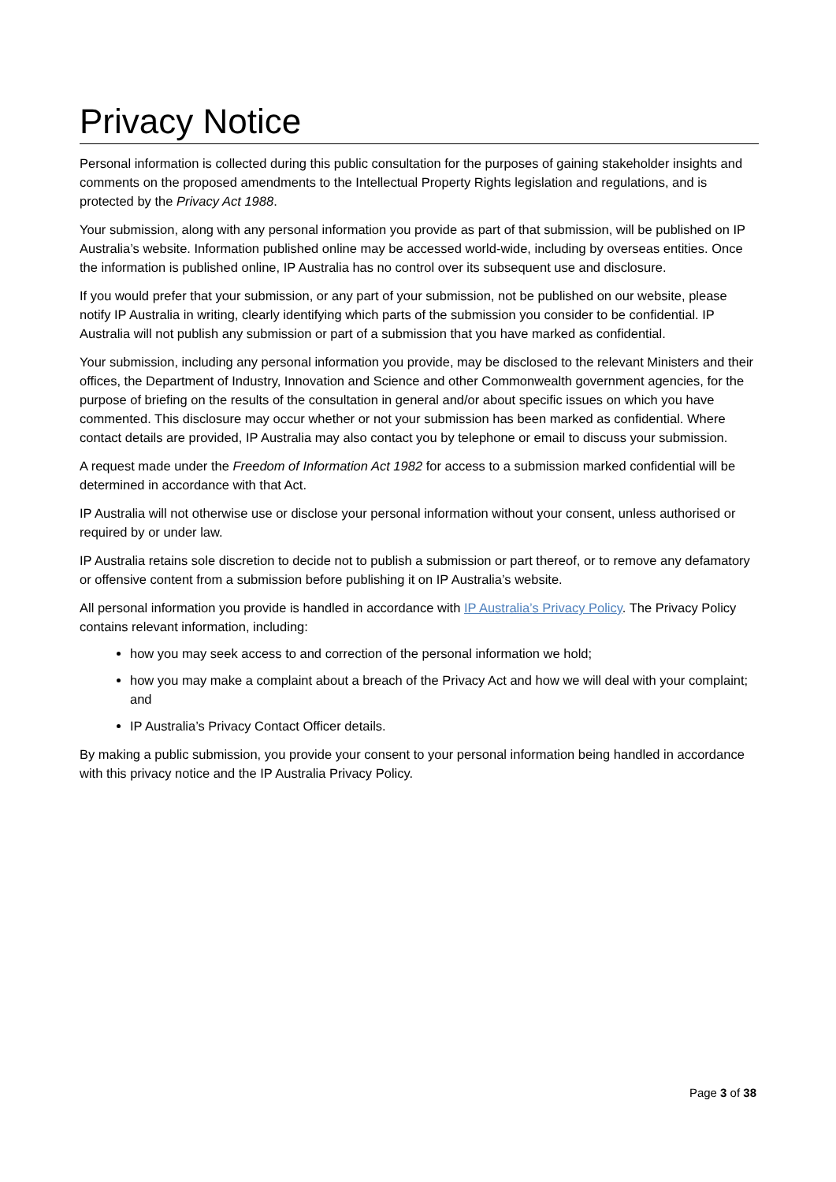Privacy Notice
Personal information is collected during this public consultation for the purposes of gaining stakeholder insights and comments on the proposed amendments to the Intellectual Property Rights legislation and regulations, and is protected by the Privacy Act 1988.
Your submission, along with any personal information you provide as part of that submission, will be published on IP Australia’s website. Information published online may be accessed world-wide, including by overseas entities. Once the information is published online, IP Australia has no control over its subsequent use and disclosure.
If you would prefer that your submission, or any part of your submission, not be published on our website, please notify IP Australia in writing, clearly identifying which parts of the submission you consider to be confidential. IP Australia will not publish any submission or part of a submission that you have marked as confidential.
Your submission, including any personal information you provide, may be disclosed to the relevant Ministers and their offices, the Department of Industry, Innovation and Science and other Commonwealth government agencies, for the purpose of briefing on the results of the consultation in general and/or about specific issues on which you have commented. This disclosure may occur whether or not your submission has been marked as confidential. Where contact details are provided, IP Australia may also contact you by telephone or email to discuss your submission.
A request made under the Freedom of Information Act 1982 for access to a submission marked confidential will be determined in accordance with that Act.
IP Australia will not otherwise use or disclose your personal information without your consent, unless authorised or required by or under law.
IP Australia retains sole discretion to decide not to publish a submission or part thereof, or to remove any defamatory or offensive content from a submission before publishing it on IP Australia’s website.
All personal information you provide is handled in accordance with IP Australia’s Privacy Policy. The Privacy Policy contains relevant information, including:
how you may seek access to and correction of the personal information we hold;
how you may make a complaint about a breach of the Privacy Act and how we will deal with your complaint; and
IP Australia’s Privacy Contact Officer details.
By making a public submission, you provide your consent to your personal information being handled in accordance with this privacy notice and the IP Australia Privacy Policy.
Page 3 of 38